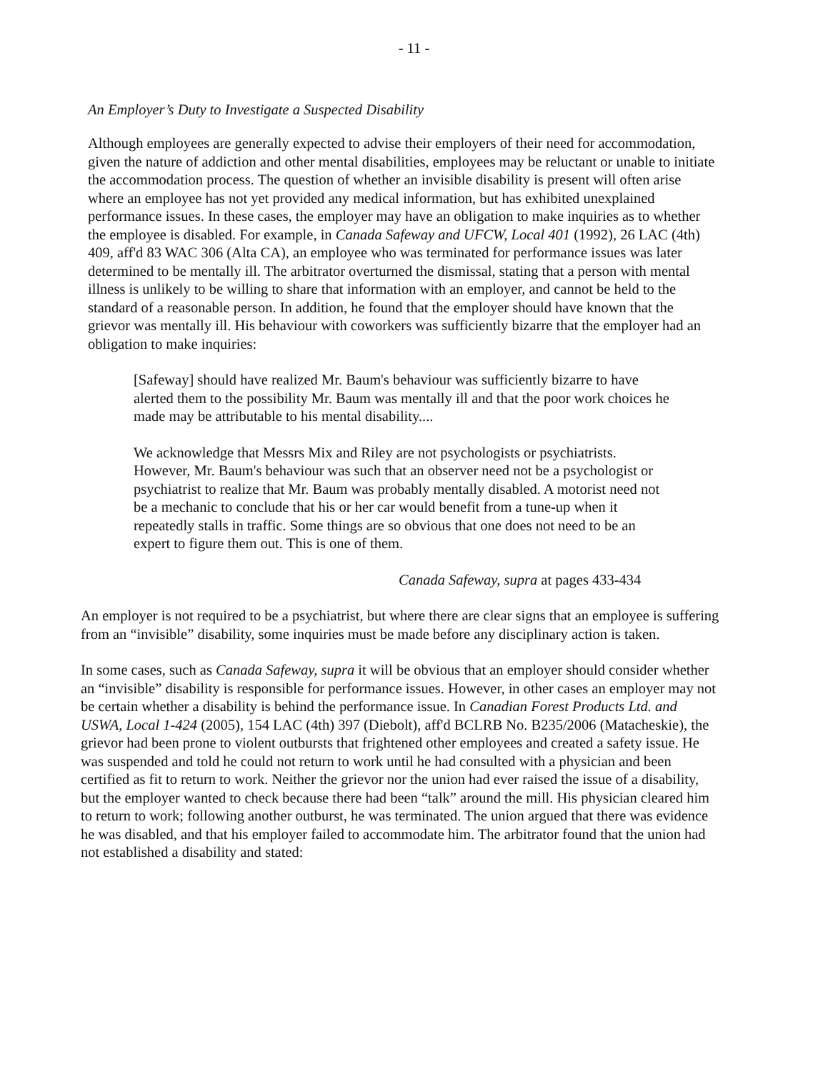- 11 -
An Employer’s Duty to Investigate a Suspected Disability
Although employees are generally expected to advise their employers of their need for accommodation, given the nature of addiction and other mental disabilities, employees may be reluctant or unable to initiate the accommodation process. The question of whether an invisible disability is present will often arise where an employee has not yet provided any medical information, but has exhibited unexplained performance issues. In these cases, the employer may have an obligation to make inquiries as to whether the employee is disabled. For example, in Canada Safeway and UFCW, Local 401 (1992), 26 LAC (4th) 409, aff'd 83 WAC 306 (Alta CA), an employee who was terminated for performance issues was later determined to be mentally ill. The arbitrator overturned the dismissal, stating that a person with mental illness is unlikely to be willing to share that information with an employer, and cannot be held to the standard of a reasonable person. In addition, he found that the employer should have known that the grievor was mentally ill. His behaviour with coworkers was sufficiently bizarre that the employer had an obligation to make inquiries:
[Safeway] should have realized Mr. Baum's behaviour was sufficiently bizarre to have alerted them to the possibility Mr. Baum was mentally ill and that the poor work choices he made may be attributable to his mental disability....
We acknowledge that Messrs Mix and Riley are not psychologists or psychiatrists. However, Mr. Baum's behaviour was such that an observer need not be a psychologist or psychiatrist to realize that Mr. Baum was probably mentally disabled. A motorist need not be a mechanic to conclude that his or her car would benefit from a tune-up when it repeatedly stalls in traffic. Some things are so obvious that one does not need to be an expert to figure them out. This is one of them.
Canada Safeway, supra at pages 433-434
An employer is not required to be a psychiatrist, but where there are clear signs that an employee is suffering from an “invisible” disability, some inquiries must be made before any disciplinary action is taken.
In some cases, such as Canada Safeway, supra it will be obvious that an employer should consider whether an “invisible” disability is responsible for performance issues. However, in other cases an employer may not be certain whether a disability is behind the performance issue. In Canadian Forest Products Ltd. and USWA, Local 1-424 (2005), 154 LAC (4th) 397 (Diebolt), aff'd BCLRB No. B235/2006 (Matacheskie), the grievor had been prone to violent outbursts that frightened other employees and created a safety issue. He was suspended and told he could not return to work until he had consulted with a physician and been certified as fit to return to work. Neither the grievor nor the union had ever raised the issue of a disability, but the employer wanted to check because there had been “talk” around the mill. His physician cleared him to return to work; following another outburst, he was terminated. The union argued that there was evidence he was disabled, and that his employer failed to accommodate him. The arbitrator found that the union had not established a disability and stated: